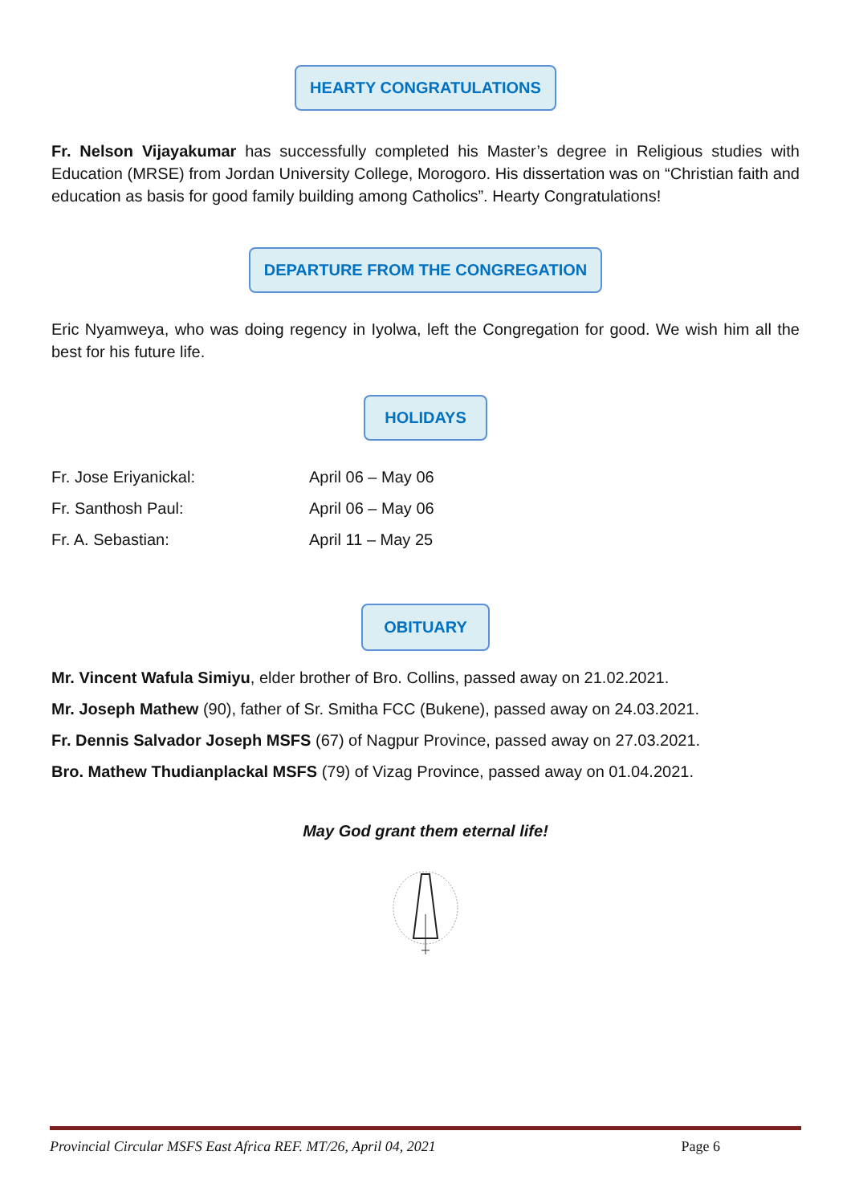HEARTY CONGRATULATIONS
Fr. Nelson Vijayakumar has successfully completed his Master’s degree in Religious studies with Education (MRSE) from Jordan University College, Morogoro. His dissertation was on “Christian faith and education as basis for good family building among Catholics”. Hearty Congratulations!
DEPARTURE FROM THE CONGREGATION
Eric Nyamweya, who was doing regency in Iyolwa, left the Congregation for good. We wish him all the best for his future life.
HOLIDAYS
Fr. Jose Eriyanickal: April 06 – May 06
Fr. Santhosh Paul: April 06 – May 06
Fr. A. Sebastian: April 11 – May 25
OBITUARY
Mr. Vincent Wafula Simiyu, elder brother of Bro. Collins, passed away on 21.02.2021.
Mr. Joseph Mathew (90), father of Sr. Smitha FCC (Bukene), passed away on 24.03.2021.
Fr. Dennis Salvador Joseph MSFS (67) of Nagpur Province, passed away on 27.03.2021.
Bro. Mathew Thudianplackal MSFS (79) of Vizag Province, passed away on 01.04.2021.
May God grant them eternal life!
Provincial Circular MSFS East Africa REF. MT/26, April 04, 2021 Page 6